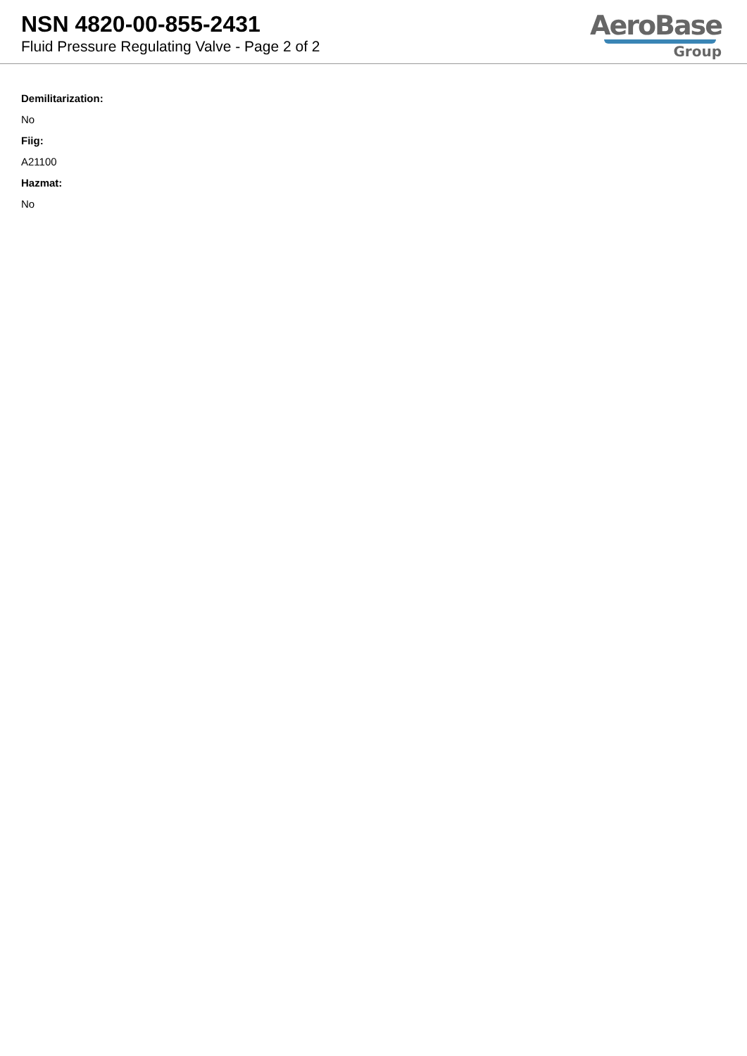NSN 4820-00-855-2431
Fluid Pressure Regulating Valve - Page 2 of 2
AeroBase
Group
Demilitarization:
No
Fiig:
A21100
Hazmat:
No